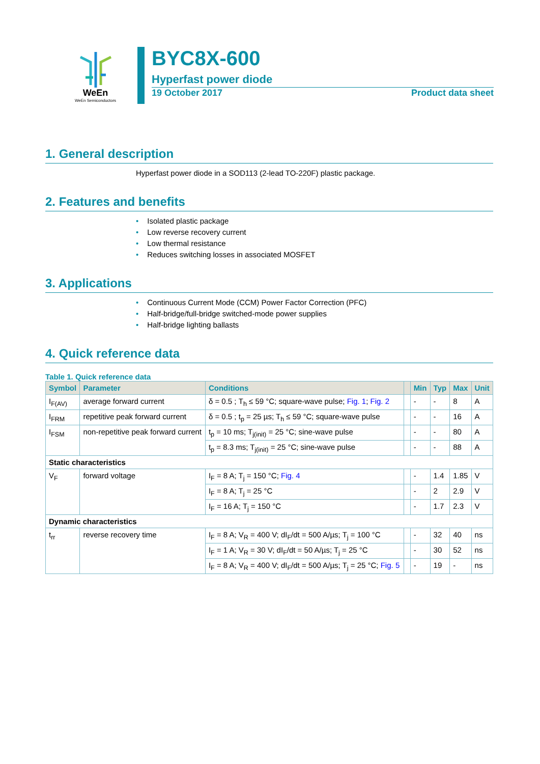WeEn
WeEn Semiconductors
BYC8X-600
Hyperfast power diode
19 October 2017 Product data sheet
1. General description
Hyperfast power diode in a SOD113 (2-lead TO-220F) plastic package.
2. Features and benefits
• Isolated plastic package
• Low reverse recovery current
• Low thermal resistance
• Reduces switching losses in associated MOSFET
3. Applications
• Continuous Current Mode (CCM) Power Factor Correction (PFC)
• Half-bridge/full-bridge switched-mode power supplies
• Half-bridge lighting ballasts
4. Quick reference data
Table 1. Quick reference data
| Symbol | Parameter | Conditions | | Min | Typ | Max | Unit |
| --- | --- | --- | --- | --- | --- | --- | --- |
| I<sub>F(AV)</sub> | average forward current | δ = 0.5 ; T<sub>h</sub> ≤ 59 °C; square-wave pulse; Fig. 1 ; Fig. 2 | | - | - | 8 | A |
| I<sub>FRM</sub> | repetitive peak forward current | δ = 0.5 ; t<sub>p</sub> = 25 µs; T<sub>h</sub> ≤ 59 °C; square-wave pulse | | - | - | 16 | A |
| I<sub>FSM</sub> | non-repetitive peak forward current | t<sub>p</sub> = 10 ms; T<sub>j(init)</sub> = 25 °C; sine-wave pulse | | - | - | 80 | A |
| | | t<sub>p</sub> = 8.3 ms; T<sub>j(init)</sub> = 25 °C; sine-wave pulse | | - | - | 88 | A |
| Static characteristics | | | | | | | |
| V<sub>F</sub> | forward voltage | I<sub>F</sub> = 8 A; T<sub>j</sub> = 150 °C; Fig. 4 | | - | 1.4 | 1.85 | V |
| | | I<sub>F</sub> = 8 A; T<sub>j</sub> = 25 °C | | - | 2 | 2.9 | V |
| | | I<sub>F</sub> = 16 A; T<sub>j</sub> = 150 °C | | - | 1.7 | 2.3 | V |
| Dynamic characteristics | | | | | | | |
| t<sub>rr</sub> | reverse recovery time | I<sub>F</sub> = 8 A; V<sub>R</sub> = 400 V; dI<sub>F</sub>/dt = 500 A/µs; T<sub>j</sub> = 100 °C | | - | 32 | 40 | ns |
| | | I<sub>F</sub> = 1 A; V<sub>R</sub> = 30 V; dI<sub>F</sub>/dt = 50 A/µs; T<sub>j</sub> = 25 °C | | - | 30 | 52 | ns |
| | | I<sub>F</sub> = 8 A; V<sub>R</sub> = 400 V; dI<sub>F</sub>/dt = 500 A/µs; T<sub>j</sub> = 25 °C; Fig. 5 | | - | 19 | - | ns |